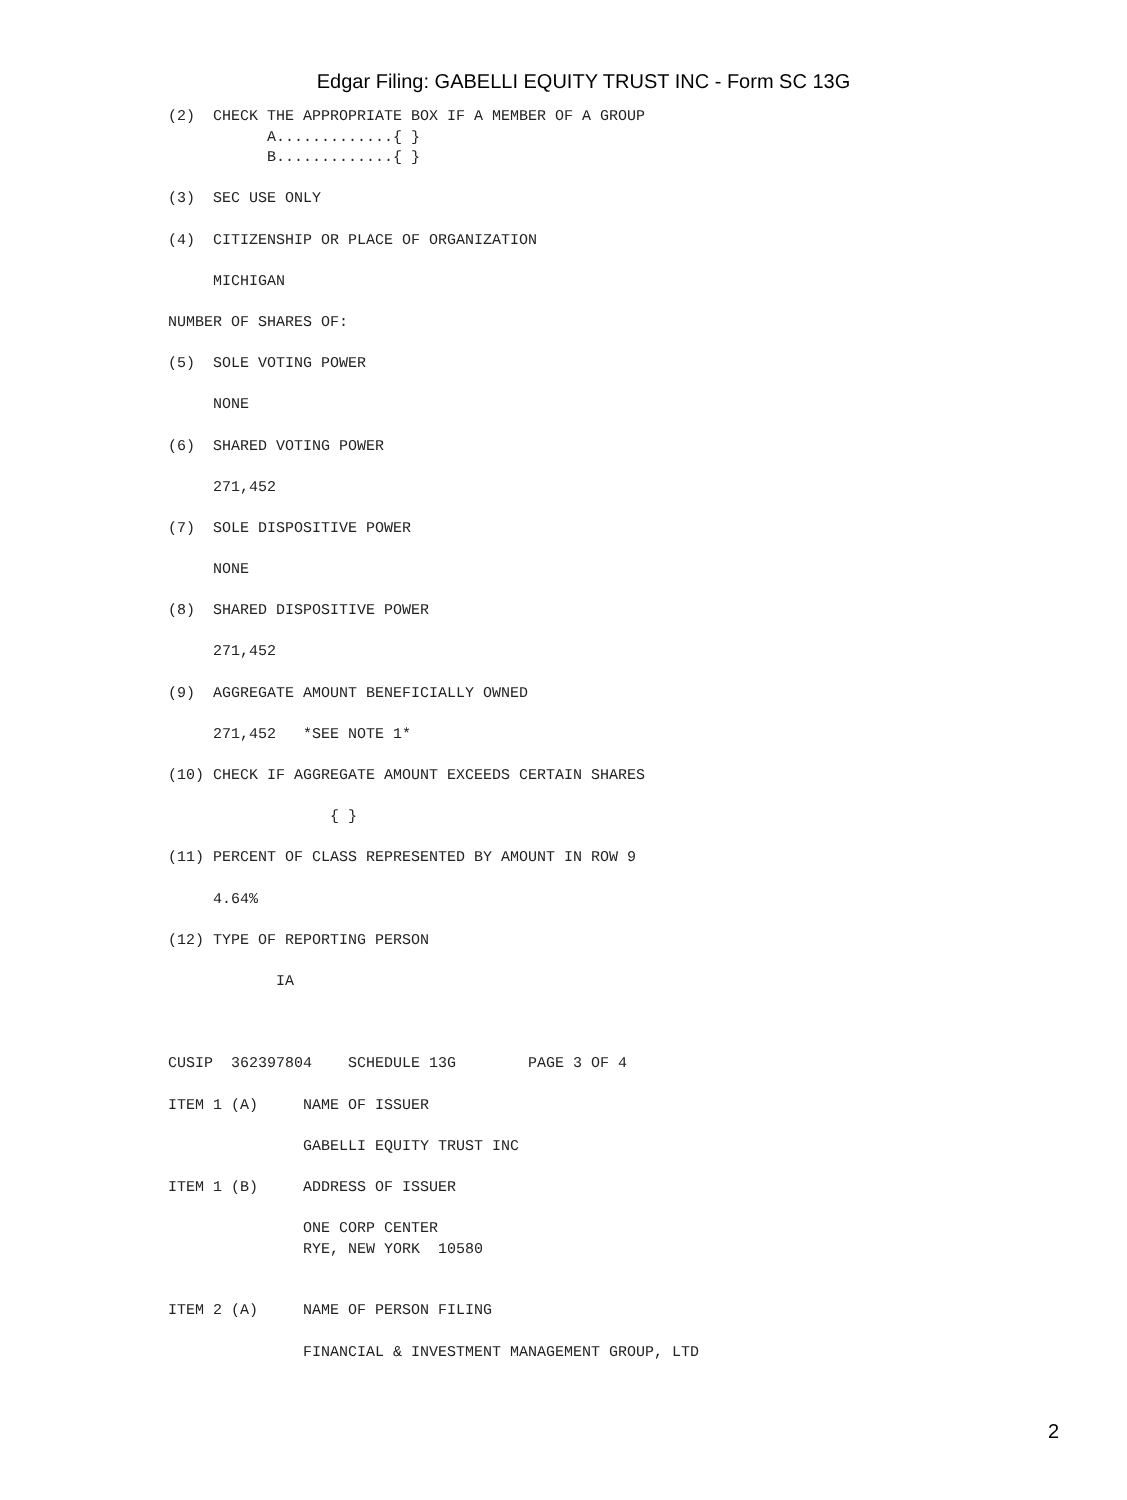Edgar Filing: GABELLI EQUITY TRUST INC - Form SC 13G
(2)  CHECK THE APPROPRIATE BOX IF A MEMBER OF A GROUP
           A.............{ }
           B.............{ }

(3)  SEC USE ONLY

(4)  CITIZENSHIP OR PLACE OF ORGANIZATION

     MICHIGAN

NUMBER OF SHARES OF:

(5)  SOLE VOTING POWER

     NONE

(6)  SHARED VOTING POWER

     271,452

(7)  SOLE DISPOSITIVE POWER

     NONE

(8)  SHARED DISPOSITIVE POWER

     271,452

(9)  AGGREGATE AMOUNT BENEFICIALLY OWNED

     271,452   *SEE NOTE 1*

(10) CHECK IF AGGREGATE AMOUNT EXCEEDS CERTAIN SHARES

                  { }

(11) PERCENT OF CLASS REPRESENTED BY AMOUNT IN ROW 9

     4.64%

(12) TYPE OF REPORTING PERSON

            IA



CUSIP  362397804    SCHEDULE 13G        PAGE 3 OF 4

ITEM 1 (A)     NAME OF ISSUER

               GABELLI EQUITY TRUST INC

ITEM 1 (B)     ADDRESS OF ISSUER

               ONE CORP CENTER
               RYE, NEW YORK  10580


ITEM 2 (A)     NAME OF PERSON FILING

               FINANCIAL & INVESTMENT MANAGEMENT GROUP, LTD
2